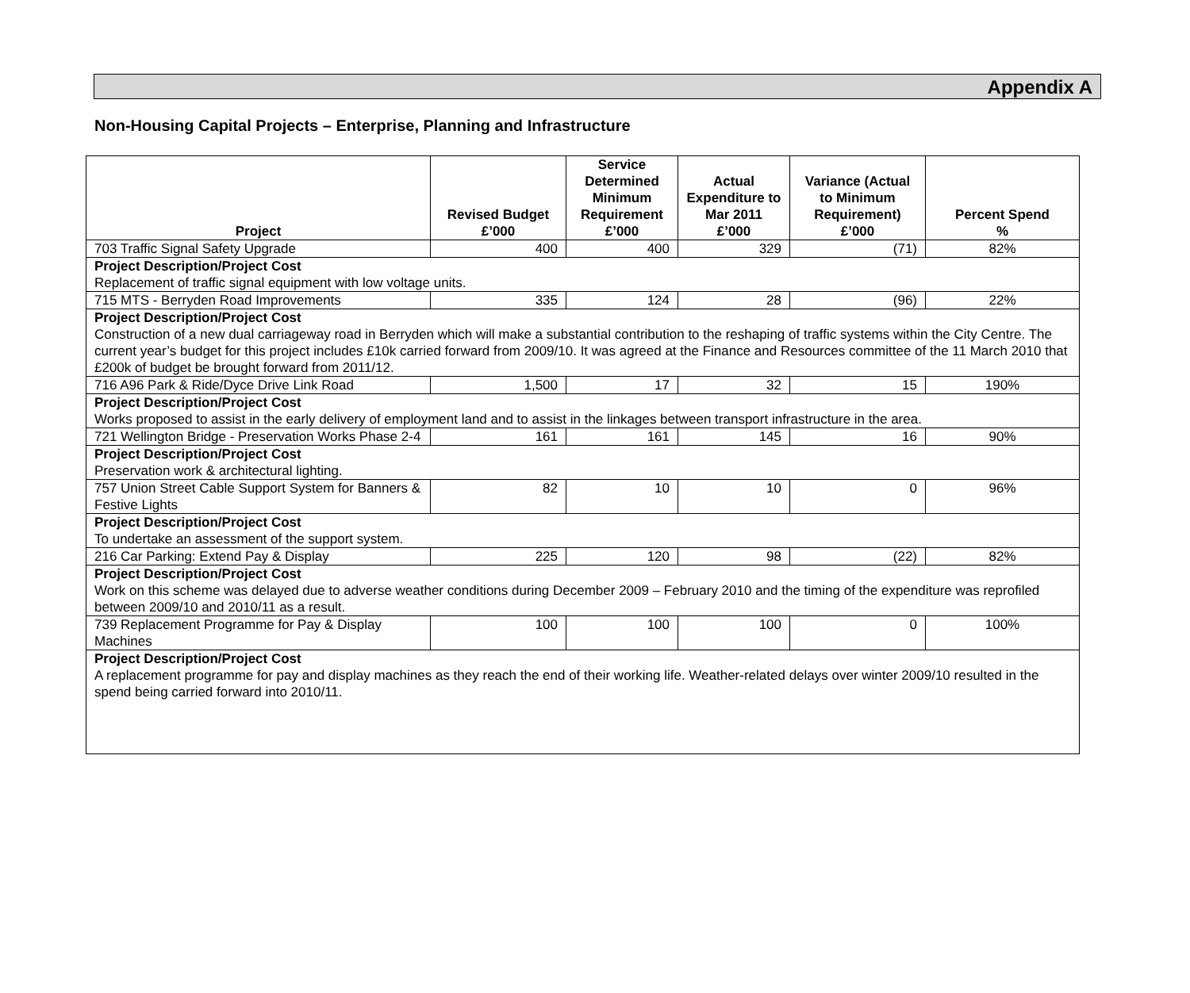Appendix A
Non-Housing Capital Projects – Enterprise, Planning and Infrastructure
| Project | Revised Budget £’000 | Service Determined Minimum Requirement £’000 | Actual Expenditure to Mar 2011 £’000 | Variance (Actual to Minimum Requirement) £’000 | Percent Spend % |
| --- | --- | --- | --- | --- | --- |
| 703 Traffic Signal Safety Upgrade | 400 | 400 | 329 | (71) | 82% |
| Project Description/Project Cost Replacement of traffic signal equipment with low voltage units. | | | | | |
| 715 MTS - Berryden Road Improvements | 335 | 124 | 28 | (96) | 22% |
| Project Description/Project Cost Construction of a new dual carriageway road in Berryden which will make a substantial contribution to the reshaping of traffic systems within the City Centre. The current year’s budget for this project includes £10k carried forward from 2009/10. It was agreed at the Finance and Resources committee of the 11 March 2010 that £200k of budget be brought forward from 2011/12. | | | | | |
| 716 A96 Park & Ride/Dyce Drive Link Road | 1,500 | 17 | 32 | 15 | 190% |
| Project Description/Project Cost Works proposed to assist in the early delivery of employment land and to assist in the linkages between transport infrastructure in the area. | | | | | |
| 721 Wellington Bridge - Preservation Works Phase 2-4 | 161 | 161 | 145 | 16 | 90% |
| Project Description/Project Cost Preservation work & architectural lighting. | | | | | |
| 757 Union Street Cable Support System for Banners & Festive Lights | 82 | 10 | 10 | 0 | 96% |
| Project Description/Project Cost To undertake an assessment of the support system. | | | | | |
| 216 Car Parking: Extend Pay & Display | 225 | 120 | 98 | (22) | 82% |
| Project Description/Project Cost Work on this scheme was delayed due to adverse weather conditions during December 2009 – February 2010 and the timing of the expenditure was reprofiled between 2009/10 and 2010/11 as a result. | | | | | |
| 739 Replacement Programme for Pay & Display Machines | 100 | 100 | 100 | 0 | 100% |
| Project Description/Project Cost A replacement programme for pay and display machines as they reach the end of their working life. Weather-related delays over winter 2009/10 resulted in the spend being carried forward into 2010/11. | | | | | |